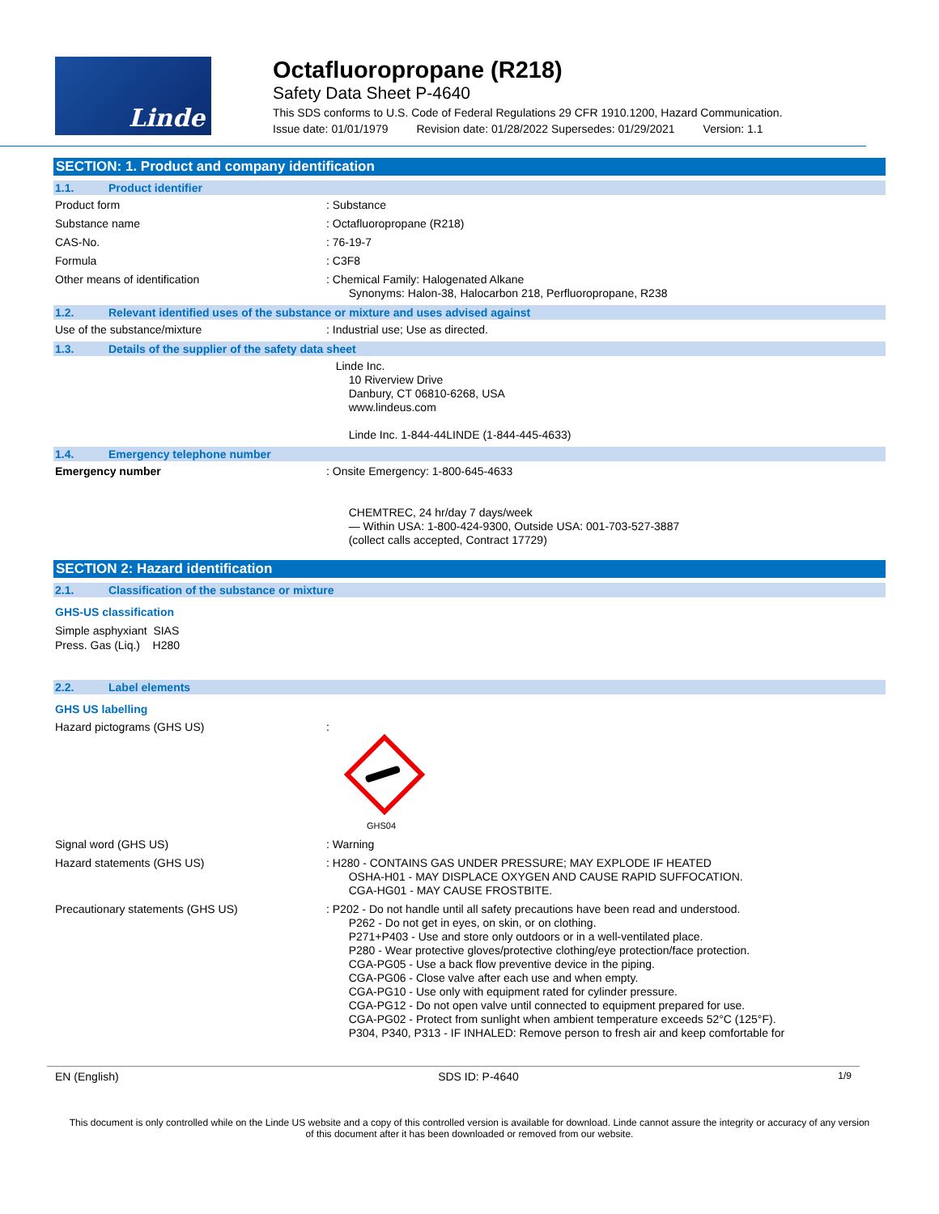Linde
Octafluoropropane (R218)
Safety Data Sheet P-4640
This SDS conforms to U.S. Code of Federal Regulations 29 CFR 1910.1200, Hazard Communication.
Issue date: 01/01/1979 Revision date: 01/28/2022 Supersedes: 01/29/2021 Version: 1.1
SECTION: 1. Product and company identification
1.1. Product identifier
Product form
: Substance
Substance name
: Octafluoropropane (R218)
CAS-No.
: 76-19-7
Formula
: C3F8
Other means of identification
: Chemical Family: Halogenated Alkane
Synonyms: Halon-38, Halocarbon 218, Perfluoropropane, R238
1.2. Relevant identified uses of the substance or mixture and uses advised against
Use of the substance/mixture
: Industrial use; Use as directed.
1.3. Details of the supplier of the safety data sheet
Linde Inc.
10 Riverview Drive
Danbury, CT 06810-6268, USA
www.lindeus.com
Linde Inc. 1-844-44LINDE (1-844-445-4633)
1.4. Emergency telephone number
Emergency number
: Onsite Emergency: 1-800-645-4633
CHEMTREC, 24 hr/day 7 days/week
— Within USA: 1-800-424-9300, Outside USA: 001-703-527-3887
(collect calls accepted, Contract 17729)
SECTION 2: Hazard identification
2.1. Classification of the substance or mixture
GHS-US classification
Simple asphyxiant SIAS
Press. Gas (Liq.) H280
2.2. Label elements
GHS US labelling
Hazard pictograms (GHS US)
:
GHS04
Signal word (GHS US)
: Warning
Hazard statements (GHS US)
: H280 - CONTAINS GAS UNDER PRESSURE; MAY EXPLODE IF HEATED
OSHA-H01 - MAY DISPLACE OXYGEN AND CAUSE RAPID SUFFOCATION.
CGA-HG01 - MAY CAUSE FROSTBITE.
Precautionary statements (GHS US)
: P202 - Do not handle until all safety precautions have been read and understood.
P262 - Do not get in eyes, on skin, or on clothing.
P271+P403 - Use and store only outdoors or in a well-ventilated place.
P280 - Wear protective gloves/protective clothing/eye protection/face protection.
CGA-PG05 - Use a back flow preventive device in the piping.
CGA-PG06 - Close valve after each use and when empty.
CGA-PG10 - Use only with equipment rated for cylinder pressure.
CGA-PG12 - Do not open valve until connected to equipment prepared for use.
CGA-PG02 - Protect from sunlight when ambient temperature exceeds 52°C (125°F).
P304, P340, P313 - IF INHALED: Remove person to fresh air and keep comfortable for
EN (English) SDS ID: P-4640 1/9
This document is only controlled while on the Linde US website and a copy of this controlled version is available for download. Linde cannot assure the integrity or accuracy of any version of this document after it has been downloaded or removed from our website.